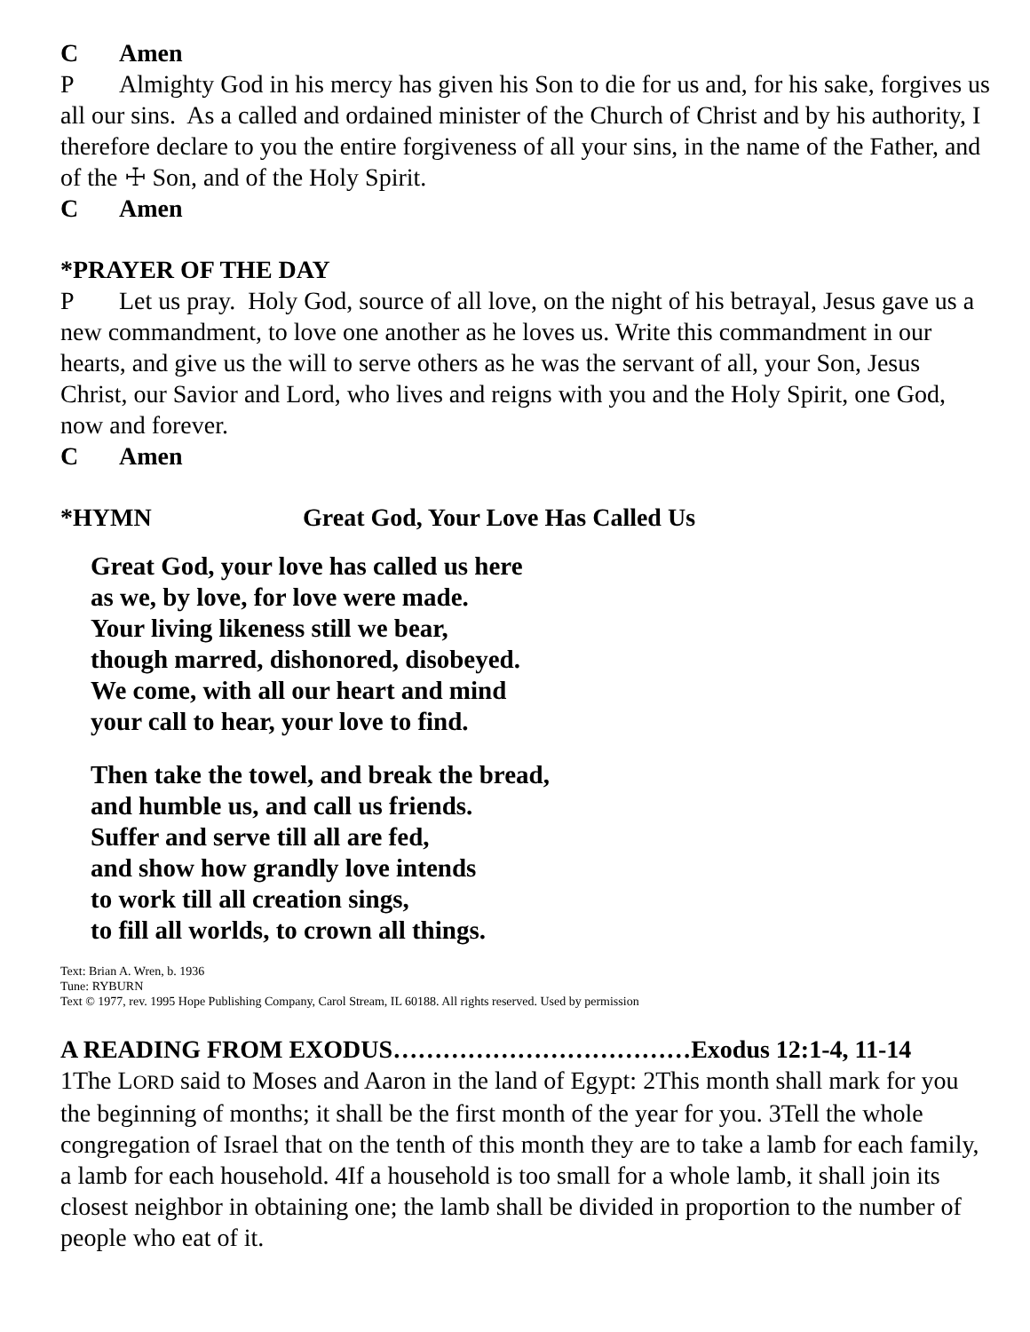C Amen
P Almighty God in his mercy has given his Son to die for us and, for his sake, forgives us all our sins. As a called and ordained minister of the Church of Christ and by his authority, I therefore declare to you the entire forgiveness of all your sins, in the name of the Father, and of the ☩ Son, and of the Holy Spirit.
C Amen
*PRAYER OF THE DAY
P Let us pray. Holy God, source of all love, on the night of his betrayal, Jesus gave us a new commandment, to love one another as he loves us. Write this commandment in our hearts, and give us the will to serve others as he was the servant of all, your Son, Jesus Christ, our Savior and Lord, who lives and reigns with you and the Holy Spirit, one God, now and forever.
C Amen
*HYMN Great God, Your Love Has Called Us
Great God, your love has called us here
as we, by love, for love were made.
Your living likeness still we bear,
though marred, dishonored, disobeyed.
We come, with all our heart and mind
your call to hear, your love to find.
Then take the towel, and break the bread,
and humble us, and call us friends.
Suffer and serve till all are fed,
and show how grandly love intends
to work till all creation sings,
to fill all worlds, to crown all things.
Text: Brian A. Wren, b. 1936
Tune: RYBURN
Text © 1977, rev. 1995 Hope Publishing Company, Carol Stream, IL 60188. All rights reserved. Used by permission
A READING FROM EXODUS………………………………Exodus 12:1-4, 11-14
1The LORD said to Moses and Aaron in the land of Egypt: 2This month shall mark for you the beginning of months; it shall be the first month of the year for you. 3Tell the whole congregation of Israel that on the tenth of this month they are to take a lamb for each family, a lamb for each household. 4If a household is too small for a whole lamb, it shall join its closest neighbor in obtaining one; the lamb shall be divided in proportion to the number of people who eat of it.